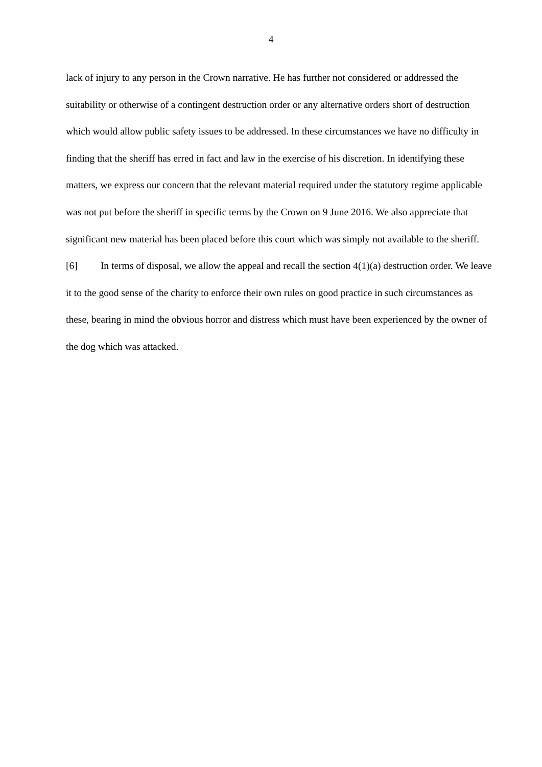4
lack of injury to any person in the Crown narrative. He has further not considered or addressed the suitability or otherwise of a contingent destruction order or any alternative orders short of destruction which would allow public safety issues to be addressed. In these circumstances we have no difficulty in finding that the sheriff has erred in fact and law in the exercise of his discretion. In identifying these matters, we express our concern that the relevant material required under the statutory regime applicable was not put before the sheriff in specific terms by the Crown on 9 June 2016. We also appreciate that significant new material has been placed before this court which was simply not available to the sheriff.
[6] In terms of disposal, we allow the appeal and recall the section 4(1)(a) destruction order. We leave it to the good sense of the charity to enforce their own rules on good practice in such circumstances as these, bearing in mind the obvious horror and distress which must have been experienced by the owner of the dog which was attacked.